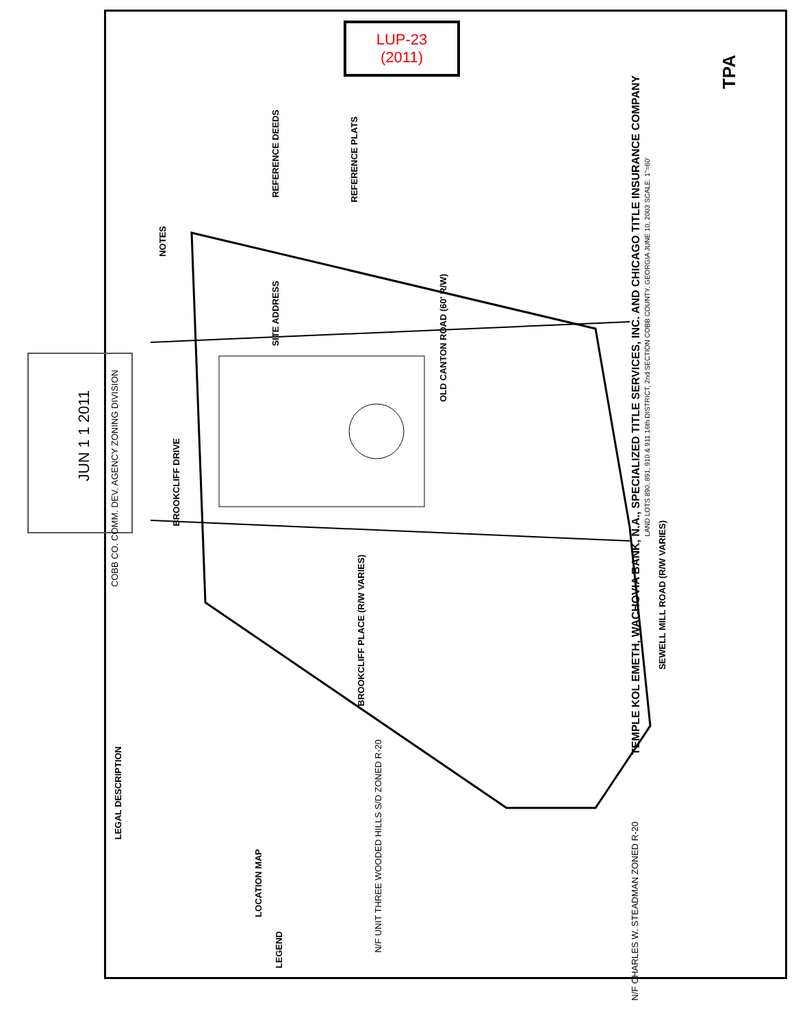LUP-23
(2011)
JUN 1 1 2011
COBB CO. COMM. DEV. AGENCY ZONING DIVISION
TEMPLE KOL EMETH, WACHOVIA BANK, N.A., SPECIALIZED TITLE SERVICES, INC. AND CHICAGO TITLE INSURANCE COMPANY
LAND LOTS 890, 891, 910 & 911 16th DISTRICT, 2nd SECTION COBB COUNTY, GEORGIA JUNE 10, 2003 SCALE: 1"=60'
NOTES
REFERENCE DEEDS
SITE ADDRESS
REFERENCE PLATS
LEGAL DESCRIPTION
LOCATION MAP
LEGEND
OLD CANTON ROAD (60' R/W)
BROOKCLIFF DRIVE
BROOKCLIFF PLACE (R/W VARIES)
SEWELL MILL ROAD (R/W VARIES)
N/F UNIT THREE WOODED HILLS S/D ZONED R-20
N/F CHARLES W. STEADMAN ZONED R-20
TPA